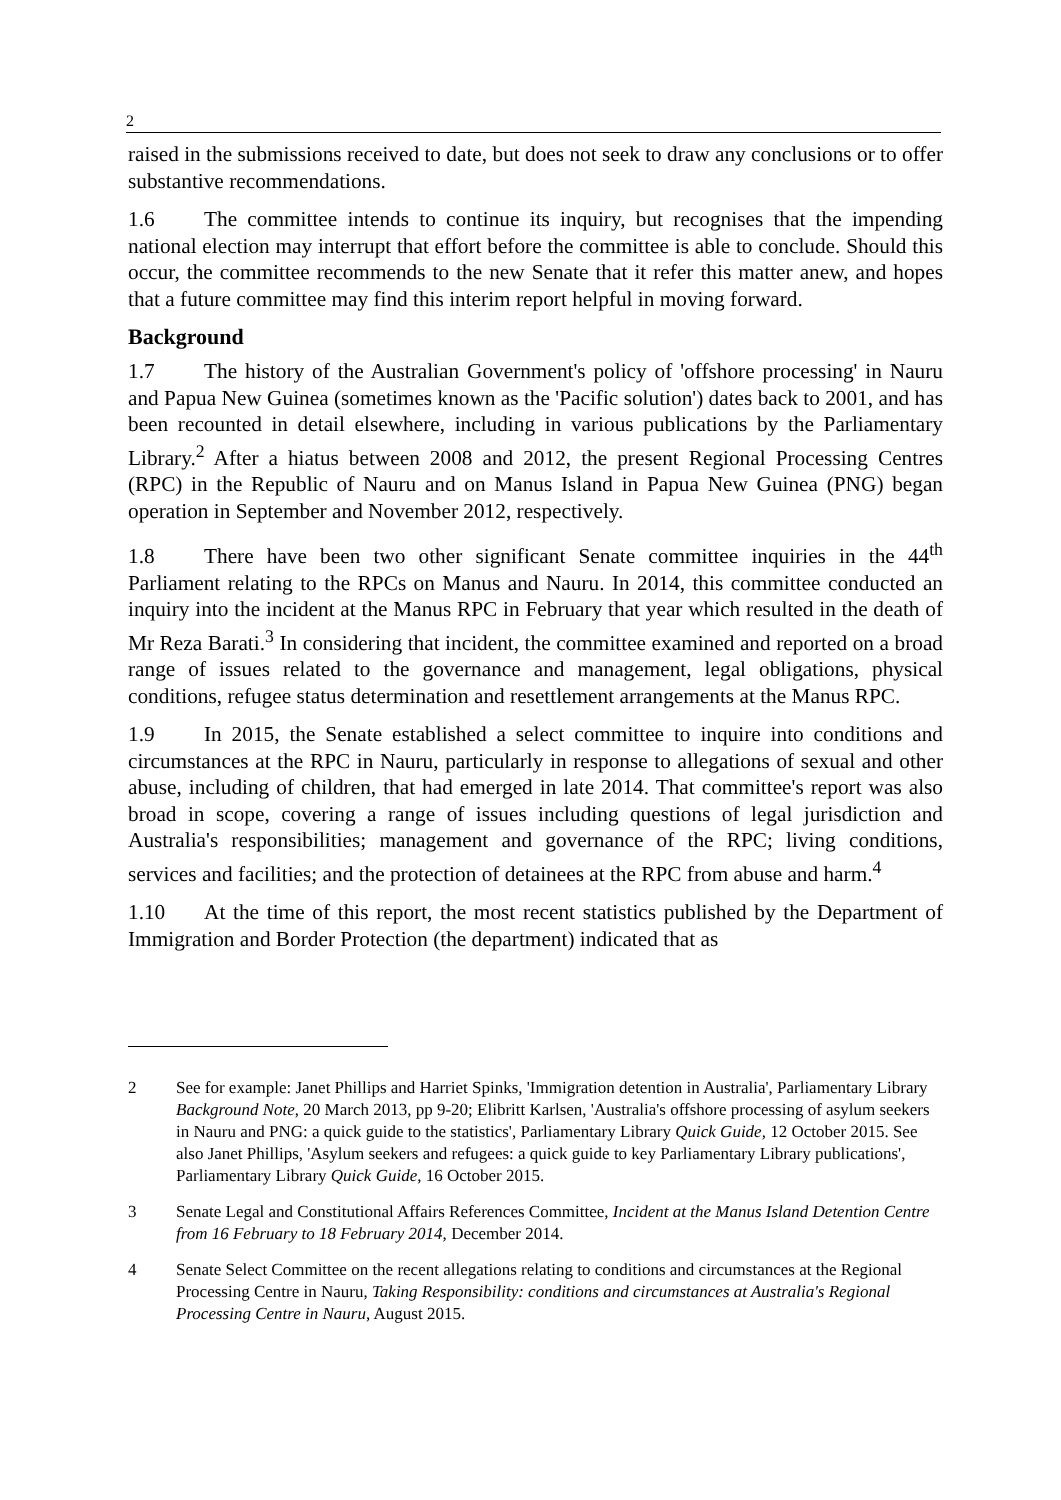2
raised in the submissions received to date, but does not seek to draw any conclusions or to offer substantive recommendations.
1.6 The committee intends to continue its inquiry, but recognises that the impending national election may interrupt that effort before the committee is able to conclude. Should this occur, the committee recommends to the new Senate that it refer this matter anew, and hopes that a future committee may find this interim report helpful in moving forward.
Background
1.7 The history of the Australian Government's policy of 'offshore processing' in Nauru and Papua New Guinea (sometimes known as the 'Pacific solution') dates back to 2001, and has been recounted in detail elsewhere, including in various publications by the Parliamentary Library.<sup>2</sup> After a hiatus between 2008 and 2012, the present Regional Processing Centres (RPC) in the Republic of Nauru and on Manus Island in Papua New Guinea (PNG) began operation in September and November 2012, respectively.
1.8 There have been two other significant Senate committee inquiries in the 44<sup>th</sup> Parliament relating to the RPCs on Manus and Nauru. In 2014, this committee conducted an inquiry into the incident at the Manus RPC in February that year which resulted in the death of Mr Reza Barati.<sup>3</sup> In considering that incident, the committee examined and reported on a broad range of issues related to the governance and management, legal obligations, physical conditions, refugee status determination and resettlement arrangements at the Manus RPC.
1.9 In 2015, the Senate established a select committee to inquire into conditions and circumstances at the RPC in Nauru, particularly in response to allegations of sexual and other abuse, including of children, that had emerged in late 2014. That committee's report was also broad in scope, covering a range of issues including questions of legal jurisdiction and Australia's responsibilities; management and governance of the RPC; living conditions, services and facilities; and the protection of detainees at the RPC from abuse and harm.<sup>4</sup>
1.10 At the time of this report, the most recent statistics published by the Department of Immigration and Border Protection (the department) indicated that as
2 See for example: Janet Phillips and Harriet Spinks, 'Immigration detention in Australia', Parliamentary Library Background Note, 20 March 2013, pp 9-20; Elibritt Karlsen, 'Australia's offshore processing of asylum seekers in Nauru and PNG: a quick guide to the statistics', Parliamentary Library Quick Guide, 12 October 2015. See also Janet Phillips, 'Asylum seekers and refugees: a quick guide to key Parliamentary Library publications', Parliamentary Library Quick Guide, 16 October 2015.
3 Senate Legal and Constitutional Affairs References Committee, Incident at the Manus Island Detention Centre from 16 February to 18 February 2014, December 2014.
4 Senate Select Committee on the recent allegations relating to conditions and circumstances at the Regional Processing Centre in Nauru, Taking Responsibility: conditions and circumstances at Australia's Regional Processing Centre in Nauru, August 2015.